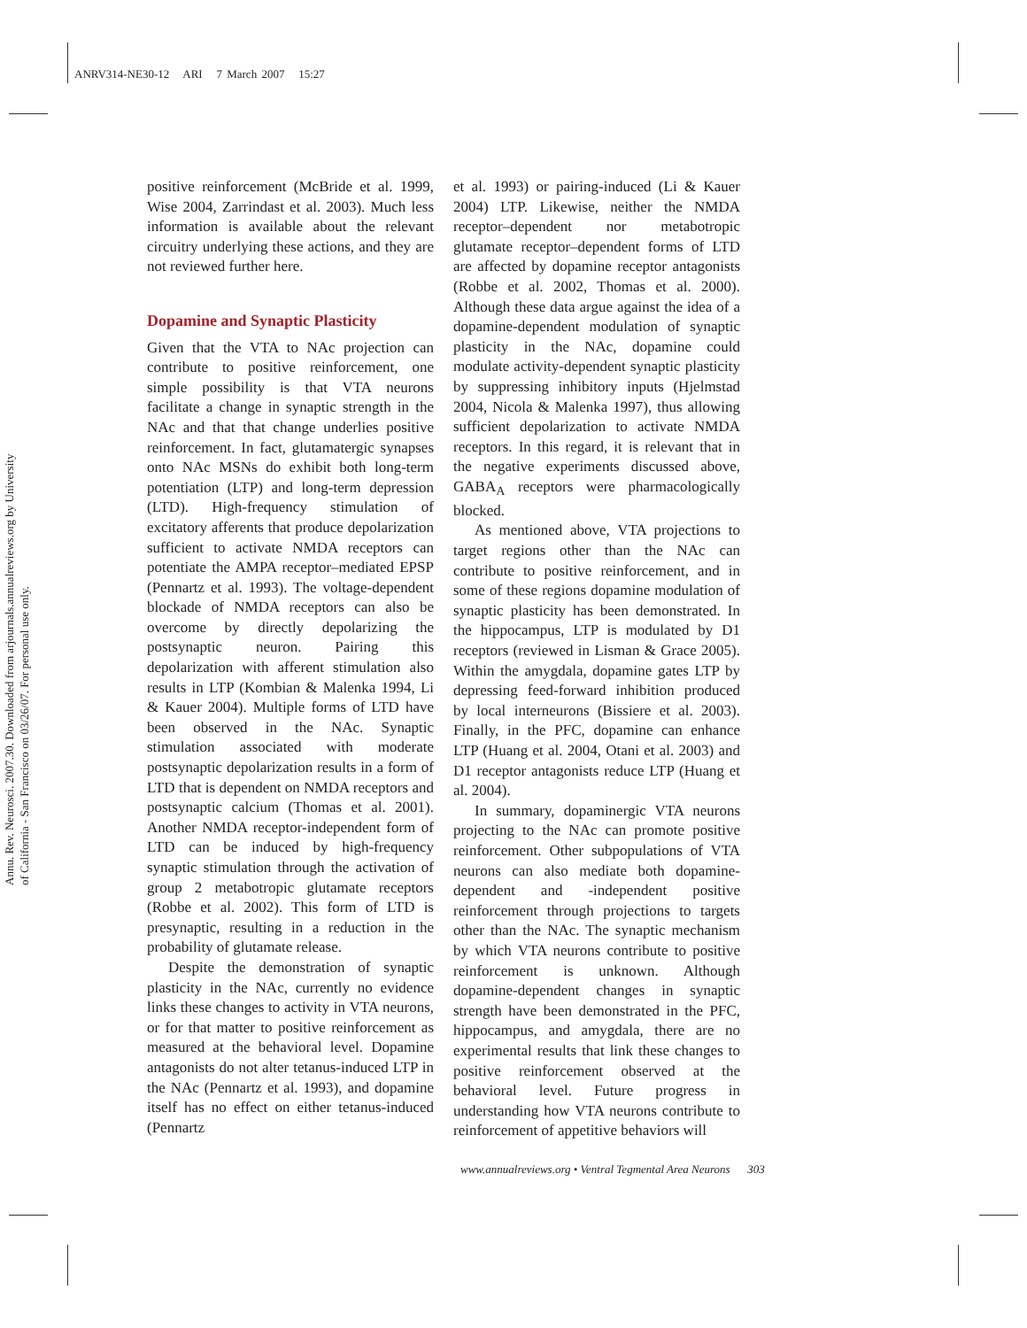ANRV314-NE30-12 ARI 7 March 2007 15:27
Annu. Rev. Neurosci. 2007.30. Downloaded from arjournals.annualreviews.org by University of California - San Francisco on 03/26/07. For personal use only.
positive reinforcement (McBride et al. 1999, Wise 2004, Zarrindast et al. 2003). Much less information is available about the relevant circuitry underlying these actions, and they are not reviewed further here.
Dopamine and Synaptic Plasticity
Given that the VTA to NAc projection can contribute to positive reinforcement, one simple possibility is that VTA neurons facilitate a change in synaptic strength in the NAc and that that change underlies positive reinforcement. In fact, glutamatergic synapses onto NAc MSNs do exhibit both long-term potentiation (LTP) and long-term depression (LTD). High-frequency stimulation of excitatory afferents that produce depolarization sufficient to activate NMDA receptors can potentiate the AMPA receptor–mediated EPSP (Pennartz et al. 1993). The voltage-dependent blockade of NMDA receptors can also be overcome by directly depolarizing the postsynaptic neuron. Pairing this depolarization with afferent stimulation also results in LTP (Kombian & Malenka 1994, Li & Kauer 2004). Multiple forms of LTD have been observed in the NAc. Synaptic stimulation associated with moderate postsynaptic depolarization results in a form of LTD that is dependent on NMDA receptors and postsynaptic calcium (Thomas et al. 2001). Another NMDA receptor-independent form of LTD can be induced by high-frequency synaptic stimulation through the activation of group 2 metabotropic glutamate receptors (Robbe et al. 2002). This form of LTD is presynaptic, resulting in a reduction in the probability of glutamate release.
Despite the demonstration of synaptic plasticity in the NAc, currently no evidence links these changes to activity in VTA neurons, or for that matter to positive reinforcement as measured at the behavioral level. Dopamine antagonists do not alter tetanus-induced LTP in the NAc (Pennartz et al. 1993), and dopamine itself has no effect on either tetanus-induced (Pennartz
et al. 1993) or pairing-induced (Li & Kauer 2004) LTP. Likewise, neither the NMDA receptor–dependent nor metabotropic glutamate receptor–dependent forms of LTD are affected by dopamine receptor antagonists (Robbe et al. 2002, Thomas et al. 2000). Although these data argue against the idea of a dopamine-dependent modulation of synaptic plasticity in the NAc, dopamine could modulate activity-dependent synaptic plasticity by suppressing inhibitory inputs (Hjelmstad 2004, Nicola & Malenka 1997), thus allowing sufficient depolarization to activate NMDA receptors. In this regard, it is relevant that in the negative experiments discussed above, GABA<sub>A</sub> receptors were pharmacologically blocked.
As mentioned above, VTA projections to target regions other than the NAc can contribute to positive reinforcement, and in some of these regions dopamine modulation of synaptic plasticity has been demonstrated. In the hippocampus, LTP is modulated by D1 receptors (reviewed in Lisman & Grace 2005). Within the amygdala, dopamine gates LTP by depressing feed-forward inhibition produced by local interneurons (Bissiere et al. 2003). Finally, in the PFC, dopamine can enhance LTP (Huang et al. 2004, Otani et al. 2003) and D1 receptor antagonists reduce LTP (Huang et al. 2004).
In summary, dopaminergic VTA neurons projecting to the NAc can promote positive reinforcement. Other subpopulations of VTA neurons can also mediate both dopamine-dependent and -independent positive reinforcement through projections to targets other than the NAc. The synaptic mechanism by which VTA neurons contribute to positive reinforcement is unknown. Although dopamine-dependent changes in synaptic strength have been demonstrated in the PFC, hippocampus, and amygdala, there are no experimental results that link these changes to positive reinforcement observed at the behavioral level. Future progress in understanding how VTA neurons contribute to reinforcement of appetitive behaviors will
www.annualreviews.org • Ventral Tegmental Area Neurons 303